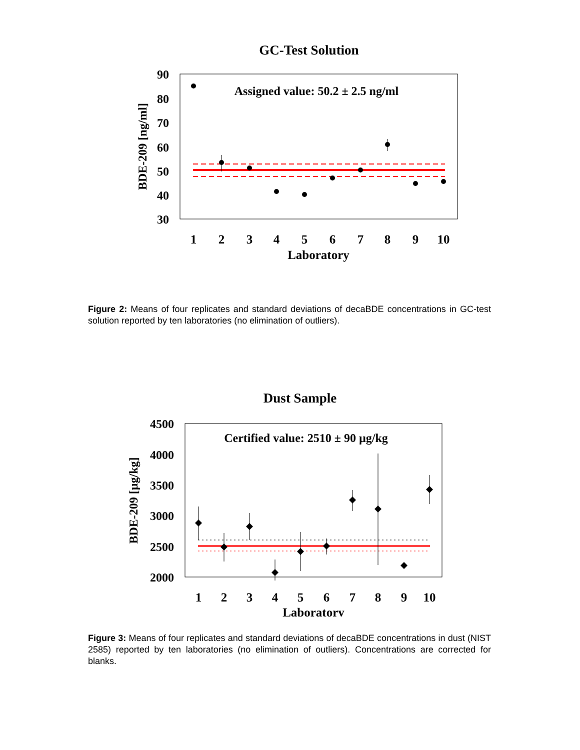GC-Test Solution
90
80
70
60
50
40
30
BDE-209 [ng/ml]
Assigned value: 50.2 ± 2.5 ng/ml
1
2
3
4
5
6
7
8
9
10
Laboratory
Figure 2: Means of four replicates and standard deviations of decaBDE concentrations in GC-test solution reported by ten laboratories (no elimination of outliers).
Dust Sample
4500
4000
3500
3000
2500
2000
BDE-209 [µg/kg]
Certified value: 2510 ± 90 µg/kg
1
2
3
4
5
6
7
8
9
10
Laboratory
Figure 3: Means of four replicates and standard deviations of decaBDE concentrations in dust (NIST 2585) reported by ten laboratories (no elimination of outliers). Concentrations are corrected for blanks.